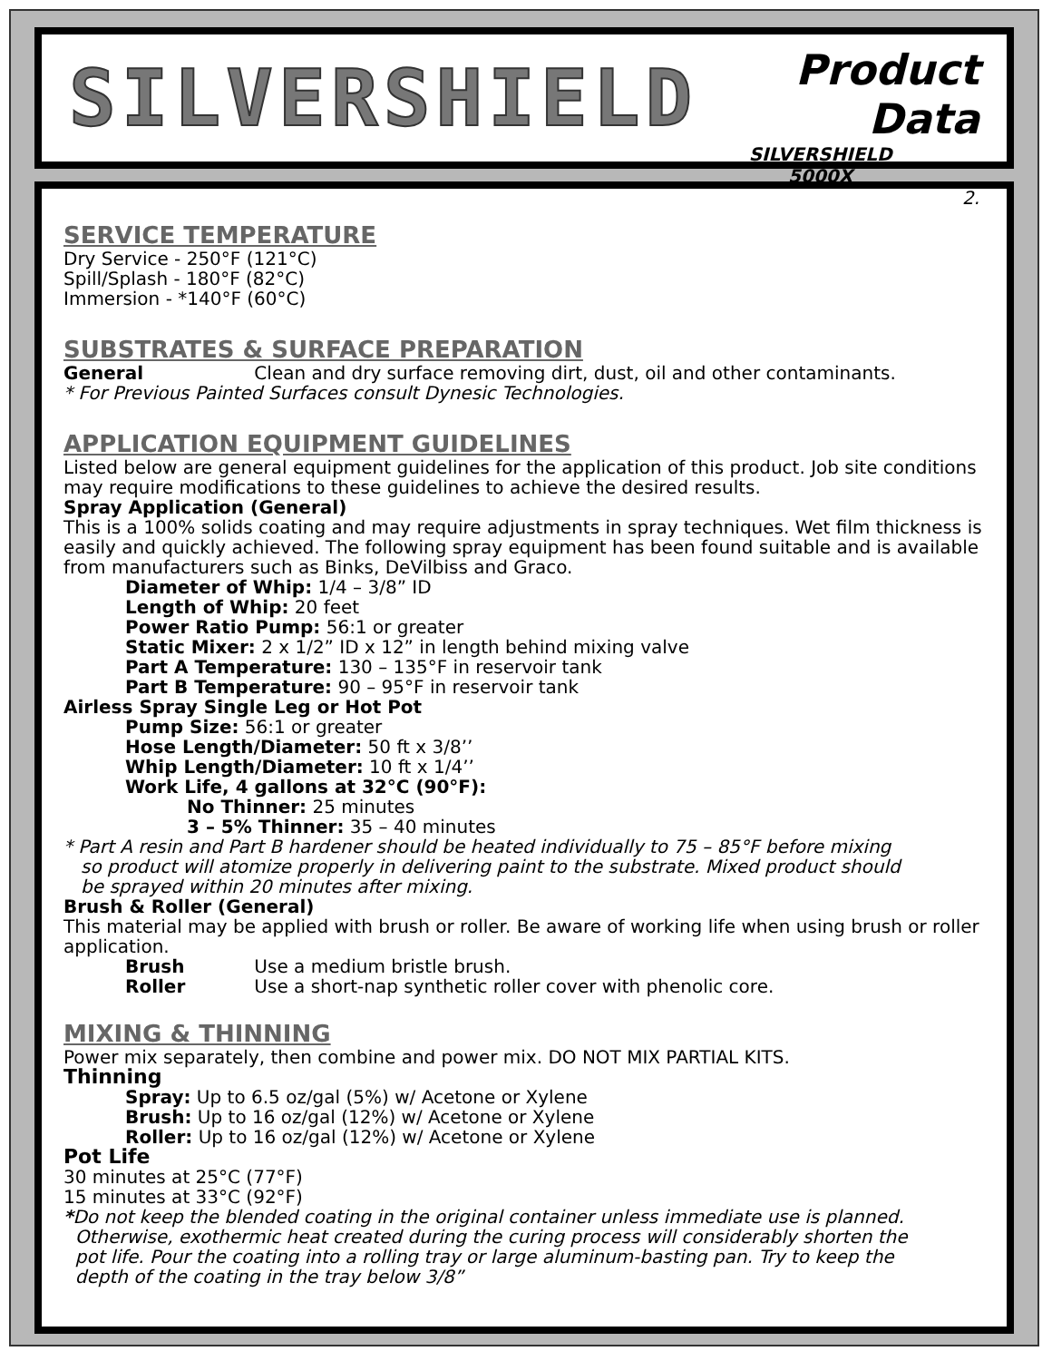SILVERSHIELD
Product Data
SILVERSHIELD
5000X
2.
SERVICE TEMPERATURE
Dry Service - 250°F (121°C)
Spill/Splash - 180°F (82°C)
Immersion - *140°F (60°C)
SUBSTRATES & SURFACE PREPARATION
General Clean and dry surface removing dirt, dust, oil and other contaminants.
* For Previous Painted Surfaces consult Dynesic Technologies.
APPLICATION EQUIPMENT GUIDELINES
Listed below are general equipment guidelines for the application of this product. Job site conditions may require modifications to these guidelines to achieve the desired results.
Spray Application (General)
This is a 100% solids coating and may require adjustments in spray techniques. Wet film thickness is easily and quickly achieved. The following spray equipment has been found suitable and is available from manufacturers such as Binks, DeVilbiss and Graco.
Diameter of Whip: 1/4 – 3/8” ID
Length of Whip: 20 feet
Power Ratio Pump: 56:1 or greater
Static Mixer: 2 x 1/2” ID x 12” in length behind mixing valve
Part A Temperature: 130 – 135°F in reservoir tank
Part B Temperature: 90 – 95°F in reservoir tank
Airless Spray Single Leg or Hot Pot
Pump Size: 56:1 or greater
Hose Length/Diameter: 50 ft x 3/8’’
Whip Length/Diameter: 10 ft x 1/4’’
Work Life, 4 gallons at 32°C (90°F):
No Thinner: 25 minutes
3 – 5% Thinner: 35 – 40 minutes
* Part A resin and Part B hardener should be heated individually to 75 – 85°F before mixing
so product will atomize properly in delivering paint to the substrate. Mixed product should
be sprayed within 20 minutes after mixing.
Brush & Roller (General)
This material may be applied with brush or roller. Be aware of working life when using brush or roller application.
Brush Use a medium bristle brush.
Roller Use a short-nap synthetic roller cover with phenolic core.
MIXING & THINNING
Power mix separately, then combine and power mix. DO NOT MIX PARTIAL KITS.
Thinning
Spray: Up to 6.5 oz/gal (5%) w/ Acetone or Xylene
Brush: Up to 16 oz/gal (12%) w/ Acetone or Xylene
Roller: Up to 16 oz/gal (12%) w/ Acetone or Xylene
Pot Life
30 minutes at 25°C (77°F)
15 minutes at 33°C (92°F)
*Do not keep the blended coating in the original container unless immediate use is planned.
Otherwise, exothermic heat created during the curing process will considerably shorten the
pot life. Pour the coating into a rolling tray or large aluminum-basting pan. Try to keep the
depth of the coating in the tray below 3/8”